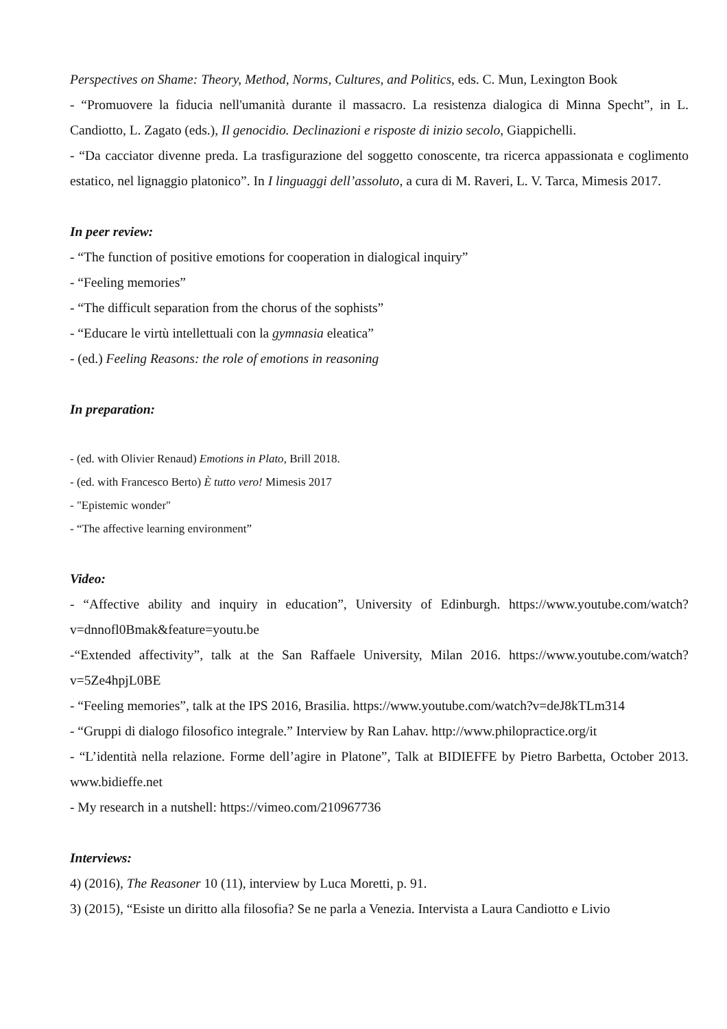Perspectives on Shame: Theory, Method, Norms, Cultures, and Politics, eds. C. Mun, Lexington Book
- “Promuovere la fiducia nell'umanità durante il massacro. La resistenza dialogica di Minna Specht”, in L. Candiotto, L. Zagato (eds.), Il genocidio. Declinazioni e risposte di inizio secolo, Giappichelli.
- “Da cacciator divenne preda. La trasfigurazione del soggetto conoscente, tra ricerca appassionata e coglimento estatico, nel lignaggio platonico”. In I linguaggi dell’assoluto, a cura di M. Raveri, L. V. Tarca, Mimesis 2017.
In peer review:
- “The function of positive emotions for cooperation in dialogical inquiry”
- “Feeling memories”
- “The difficult separation from the chorus of the sophists”
- “Educare le virtù intellettuali con la gymnasia eleatica”
- (ed.) Feeling Reasons: the role of emotions in reasoning
In preparation:
- (ed. with Olivier Renaud) Emotions in Plato, Brill 2018.
- (ed. with Francesco Berto) È tutto vero! Mimesis 2017
- "Epistemic wonder"
- “The affective learning environment”
Video:
- “Affective ability and inquiry in education”, University of Edinburgh. https://www.youtube.com/watch?v=dnnofl0Bmak&feature=youtu.be
-“Extended affectivity”, talk at the San Raffaele University, Milan 2016. https://www.youtube.com/watch?v=5Ze4hpjL0BE
- “Feeling memories”, talk at the IPS 2016, Brasilia. https://www.youtube.com/watch?v=deJ8kTLm314
- “Gruppi di dialogo filosofico integrale.” Interview by Ran Lahav. http://www.philopractice.org/it
- “L’identità nella relazione. Forme dell’agire in Platone”, Talk at BIDIEFFE by Pietro Barbetta, October 2013. www.bidieffe.net
- My research in a nutshell: https://vimeo.com/210967736
Interviews:
4) (2016), The Reasoner 10 (11), interview by Luca Moretti, p. 91.
3) (2015), “Esiste un diritto alla filosofia? Se ne parla a Venezia. Intervista a Laura Candiotto e Livio